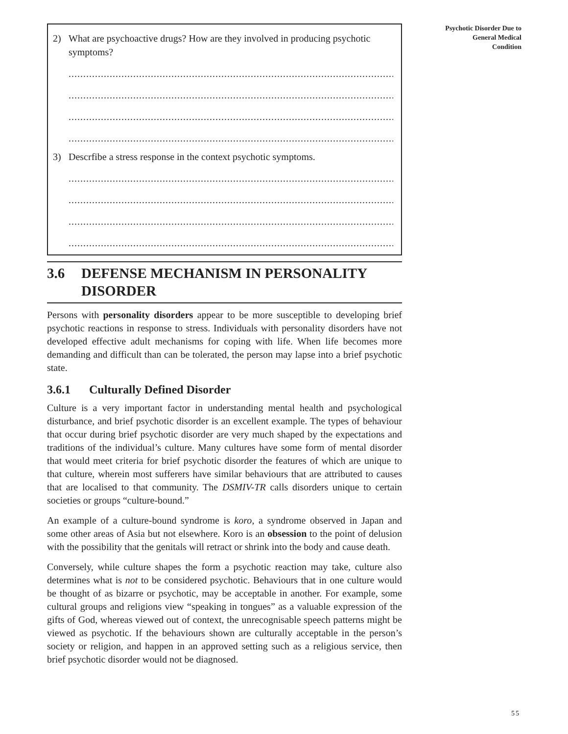2) What are psychoactive drugs? How are they involved in producing psychotic symptoms?
.....................................................................................................................................
.....................................................................................................................................
.....................................................................................................................................
.....................................................................................................................................
3) Descrfibe a stress response in the context psychotic symptoms.
.....................................................................................................................................
.....................................................................................................................................
.....................................................................................................................................
.....................................................................................................................................
3.6 DEFENSE MECHANISM IN PERSONALITY DISORDER
Persons with personality disorders appear to be more susceptible to developing brief psychotic reactions in response to stress. Individuals with personality disorders have not developed effective adult mechanisms for coping with life. When life becomes more demanding and difficult than can be tolerated, the person may lapse into a brief psychotic state.
3.6.1 Culturally Defined Disorder
Culture is a very important factor in understanding mental health and psychological disturbance, and brief psychotic disorder is an excellent example. The types of behaviour that occur during brief psychotic disorder are very much shaped by the expectations and traditions of the individual’s culture. Many cultures have some form of mental disorder that would meet criteria for brief psychotic disorder the features of which are unique to that culture, wherein most sufferers have similar behaviours that are attributed to causes that are localised to that community. The DSMIV-TR calls disorders unique to certain societies or groups “culture-bound.”
An example of a culture-bound syndrome is koro, a syndrome observed in Japan and some other areas of Asia but not elsewhere. Koro is an obsession to the point of delusion with the possibility that the genitals will retract or shrink into the body and cause death.
Conversely, while culture shapes the form a psychotic reaction may take, culture also determines what is not to be considered psychotic. Behaviours that in one culture would be thought of as bizarre or psychotic, may be acceptable in another. For example, some cultural groups and religions view “speaking in tongues” as a valuable expression of the gifts of God, whereas viewed out of context, the unrecognisable speech patterns might be viewed as psychotic. If the behaviours shown are culturally acceptable in the person’s society or religion, and happen in an approved setting such as a religious service, then brief psychotic disorder would not be diagnosed.
Psychotic Disorder Due to
General Medical
Condition
55